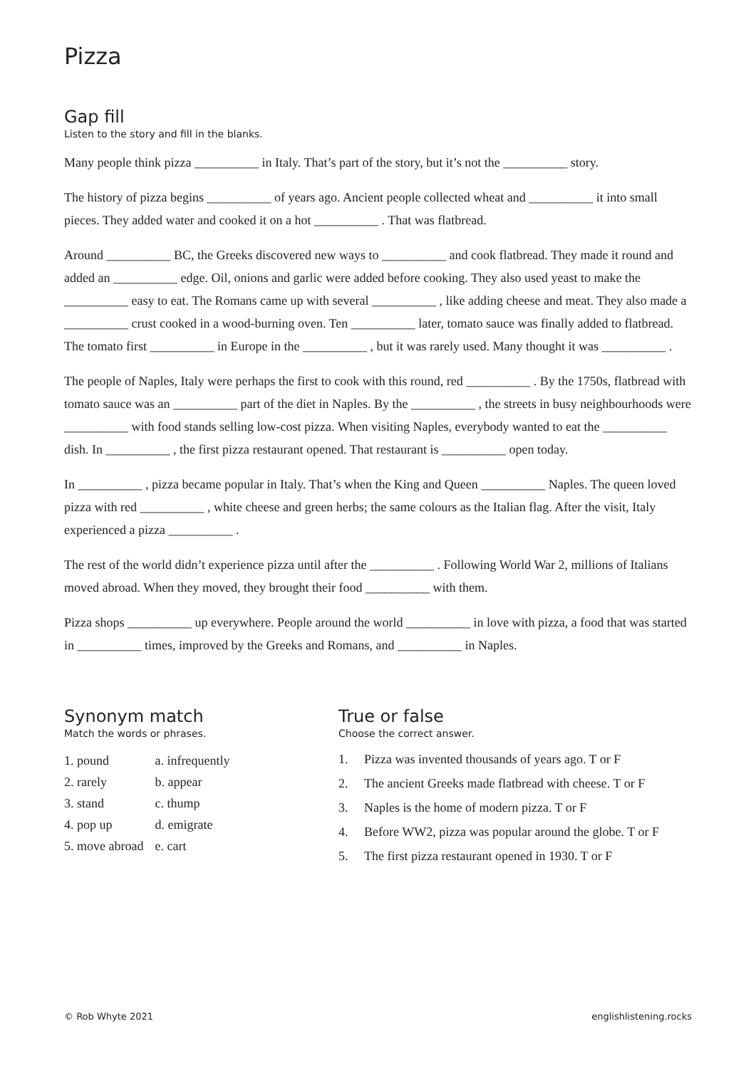Pizza
Gap fill
Listen to the story and fill in the blanks.
Many people think pizza __________ in Italy. That’s part of the story, but it’s not the __________ story.
The history of pizza begins __________ of years ago. Ancient people collected wheat and __________ it into small pieces. They added water and cooked it on a hot __________ . That was flatbread.
Around __________ BC, the Greeks discovered new ways to __________ and cook flatbread. They made it round and added an __________ edge. Oil, onions and garlic were added before cooking. They also used yeast to make the __________ easy to eat. The Romans came up with several __________ , like adding cheese and meat. They also made a __________ crust cooked in a wood-burning oven. Ten __________ later, tomato sauce was finally added to flatbread. The tomato first __________ in Europe in the __________ , but it was rarely used. Many thought it was __________ .
The people of Naples, Italy were perhaps the first to cook with this round, red __________ . By the 1750s, flatbread with tomato sauce was an __________ part of the diet in Naples. By the __________ , the streets in busy neighbourhoods were __________ with food stands selling low-cost pizza. When visiting Naples, every­body wanted to eat the __________ dish. In __________ , the first pizza restaurant opened. That restaurant is __________ open today.
In __________ , pizza became popular in Italy. That’s when the King and Queen __________ Naples. The queen loved pizza with red __________ , white cheese and green herbs; the same colours as the Italian flag. After the visit, Italy experienced a pizza __________ .
The rest of the world didn’t experience pizza until after the __________ . Following World War 2, millions of Italians moved abroad. When they moved, they brought their food __________ with them.
Pizza shops __________ up everywhere. People around the world __________ in love with pizza, a food that was started in __________ times, improved by the Greeks and Romans, and __________ in Naples.
Synonym match
Match the words or phrases.
| 1. pound | a. infrequently |
| 2. rarely | b. appear |
| 3. stand | c. thump |
| 4. pop up | d. emigrate |
| 5. move abroad | e. cart |
True or false
Choose the correct answer.
1. Pizza was invented thousands of years ago. T or F
2. The ancient Greeks made flatbread with cheese. T or F
3. Naples is the home of modern pizza. T or F
4. Before WW2, pizza was popular around the globe. T or F
5. The first pizza restaurant opened in 1930. T or F
© Rob Whyte 2021 englishlistening.rocks